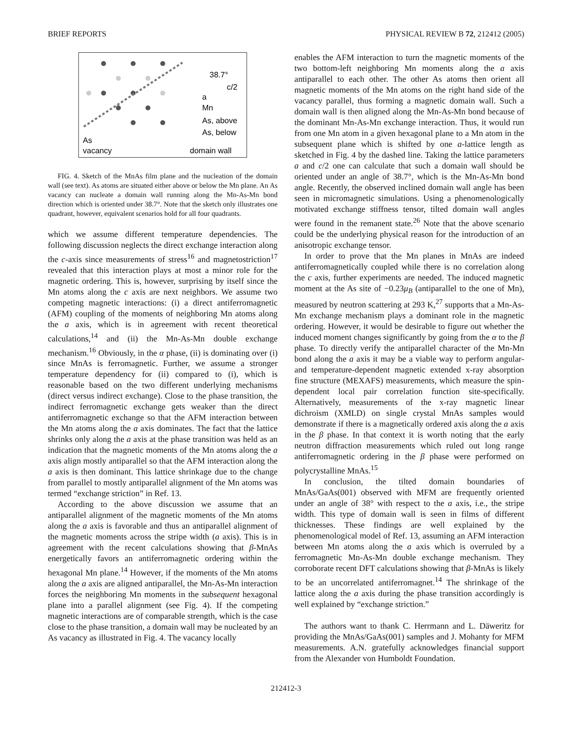BRIEF REPORTS PHYSICAL REVIEW B 72, 212412 (2005)
38.7°
c/2
a
Mn
As, above
As, below
As
vacancy
domain wall
FIG. 4. Sketch of the MnAs film plane and the nucleation of the domain wall (see text). As atoms are situated either above or below the Mn plane. An As vacancy can nucleate a domain wall running along the Mn-As-Mn bond direction which is oriented under 38.7°. Note that the sketch only illustrates one quadrant, however, equivalent scenarios hold for all four quadrants.
which we assume different temperature dependencies. The following discussion neglects the direct exchange interaction along the c-axis since measurements of stress<sup>16</sup> and magnetostriction<sup>17</sup> revealed that this interaction plays at most a minor role for the magnetic ordering. This is, however, surprising by itself since the Mn atoms along the c axis are next neighbors. We assume two competing magnetic interactions: (i) a direct antiferromagnetic (AFM) coupling of the moments of neighboring Mn atoms along the a axis, which is in agreement with recent theoretical calculations,<sup>14</sup> and (ii) the Mn-As-Mn double exchange mechanism.<sup>16</sup> Obviously, in the α phase, (ii) is dominating over (i) since MnAs is ferromagnetic. Further, we assume a stronger temperature dependency for (ii) compared to (i), which is reasonable based on the two different underlying mechanisms (direct versus indirect exchange). Close to the phase transition, the indirect ferromagnetic exchange gets weaker than the direct antiferromagnetic exchange so that the AFM interaction between the Mn atoms along the a axis dominates. The fact that the lattice shrinks only along the a axis at the phase transition was held as an indication that the magnetic moments of the Mn atoms along the a axis align mostly antiparallel so that the AFM interaction along the a axis is then dominant. This lattice shrinkage due to the change from parallel to mostly antiparallel alignment of the Mn atoms was termed “exchange striction” in Ref. 13.
According to the above discussion we assume that an antiparallel alignment of the magnetic moments of the Mn atoms along the a axis is favorable and thus an antiparallel alignment of the magnetic moments across the stripe width (a axis). This is in agreement with the recent calculations showing that β-MnAs energetically favors an antiferromagnetic ordering within the hexagonal Mn plane.<sup>14</sup> However, if the moments of the Mn atoms along the a axis are aligned antiparallel, the Mn-As-Mn interaction forces the neighboring Mn moments in the subsequent hexagonal plane into a parallel alignment (see Fig. 4). If the competing magnetic interactions are of comparable strength, which is the case close to the phase transition, a domain wall may be nucleated by an As vacancy as illustrated in Fig. 4. The vacancy locally
enables the AFM interaction to turn the magnetic moments of the two bottom-left neighboring Mn moments along the a axis antiparallel to each other. The other As atoms then orient all magnetic moments of the Mn atoms on the right hand side of the vacancy parallel, thus forming a magnetic domain wall. Such a domain wall is then aligned along the Mn-As-Mn bond because of the dominant Mn-As-Mn exchange interaction. Thus, it would run from one Mn atom in a given hexagonal plane to a Mn atom in the subsequent plane which is shifted by one a-lattice length as sketched in Fig. 4 by the dashed line. Taking the lattice parameters a and c/2 one can calculate that such a domain wall should be oriented under an angle of 38.7°, which is the Mn-As-Mn bond angle. Recently, the observed inclined domain wall angle has been seen in micromagnetic simulations. Using a phenomenologically motivated exchange stiffness tensor, tilted domain wall angles were found in the remanent state.<sup>26</sup> Note that the above scenario could be the underlying physical reason for the introduction of an anisotropic exchange tensor.
In order to prove that the Mn planes in MnAs are indeed antiferromagnetically coupled while there is no correlation along the c axis, further experiments are needed. The induced magnetic moment at the As site of −0.23μ<sub>B</sub> (antiparallel to the one of Mn), measured by neutron scattering at 293 K,<sup>27</sup> supports that a Mn-As-Mn exchange mechanism plays a dominant role in the magnetic ordering. However, it would be desirable to figure out whether the induced moment changes significantly by going from the α to the β phase. To directly verify the antiparallel character of the Mn-Mn bond along the a axis it may be a viable way to perform angular- and temperature-dependent magnetic extended x-ray absorption fine structure (MEXAFS) measurements, which measure the spin-dependent local pair correlation function site-specifically. Alternatively, measurements of the x-ray magnetic linear dichroism (XMLD) on single crystal MnAs samples would demonstrate if there is a magnetically ordered axis along the a axis in the β phase. In that context it is worth noting that the early neutron diffraction measurements which ruled out long range antiferromagnetic ordering in the β phase were performed on polycrystalline MnAs.<sup>15</sup>
In conclusion, the tilted domain boundaries of MnAs/GaAs(001) observed with MFM are frequently oriented under an angle of 38° with respect to the a axis, i.e., the stripe width. This type of domain wall is seen in films of different thicknesses. These findings are well explained by the phenomenological model of Ref. 13, assuming an AFM interaction between Mn atoms along the a axis which is overruled by a ferromagnetic Mn-As-Mn double exchange mechanism. They corroborate recent DFT calculations showing that β-MnAs is likely to be an uncorrelated antiferromagnet.<sup>14</sup> The shrinkage of the lattice along the a axis during the phase transition accordingly is well explained by “exchange striction.”
The authors want to thank C. Herrmann and L. Däweritz for providing the MnAs/GaAs(001) samples and J. Mohanty for MFM measurements. A.N. gratefully acknowledges financial support from the Alexander von Humboldt Foundation.
212412-3